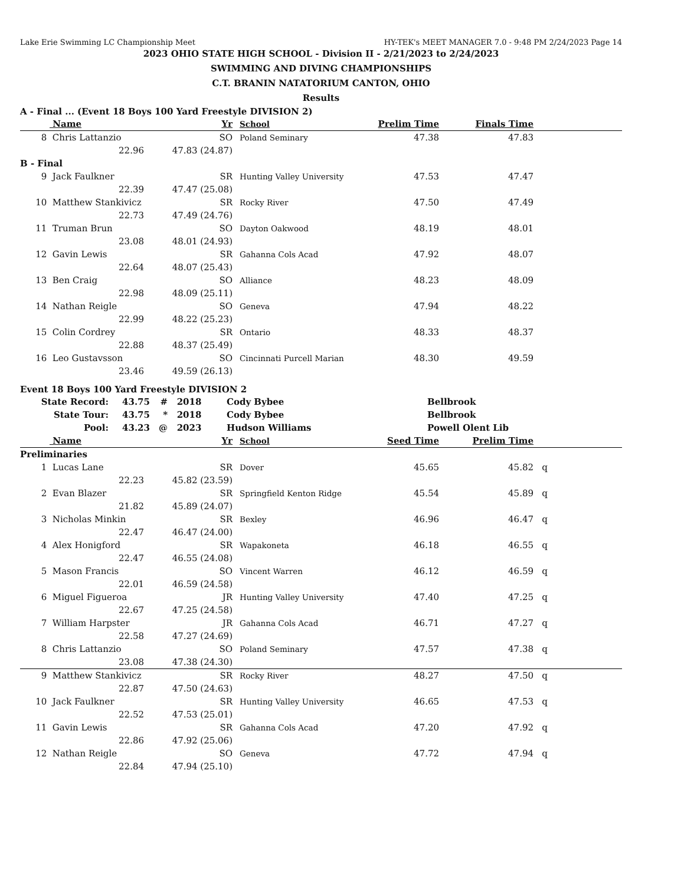Lake Erie Swimming LC Championship Meet HY-TEK's MEET MANAGER 7.0 - 9:48 PM 2/24/2023 Page 14
2023 OHIO STATE HIGH SCHOOL - Division II - 2/21/2023 to 2/24/2023
SWIMMING AND DIVING CHAMPIONSHIPS
C.T. BRANIN NATATORIUM CANTON, OHIO
Results
A - Final ... (Event 18 Boys 100 Yard Freestyle DIVISION 2)
| | Name | | Yr | School | Prelim Time | Finals Time | |
| --- | --- | --- | --- | --- | --- | --- | --- |
| 8 | Chris Lattanzio | | SO | Poland Seminary | 47.38 | 47.83 | |
| | 22.96 | 47.83 (24.87) | | | | | |
| B - Final | | | | | | | |
| 9 | Jack Faulkner | | SR | Hunting Valley University | 47.53 | 47.47 | |
| | 22.39 | 47.47 (25.08) | | | | | |
| 10 | Matthew Stankivicz | | SR | Rocky River | 47.50 | 47.49 | |
| | 22.73 | 47.49 (24.76) | | | | | |
| 11 | Truman Brun | | SO | Dayton Oakwood | 48.19 | 48.01 | |
| | 23.08 | 48.01 (24.93) | | | | | |
| 12 | Gavin Lewis | | SR | Gahanna Cols Acad | 47.92 | 48.07 | |
| | 22.64 | 48.07 (25.43) | | | | | |
| 13 | Ben Craig | | SO | Alliance | 48.23 | 48.09 | |
| | 22.98 | 48.09 (25.11) | | | | | |
| 14 | Nathan Reigle | | SO | Geneva | 47.94 | 48.22 | |
| | 22.99 | 48.22 (25.23) | | | | | |
| 15 | Colin Cordrey | | SR | Ontario | 48.33 | 48.37 | |
| | 22.88 | 48.37 (25.49) | | | | | |
| 16 | Leo Gustavsson | | SO | Cincinnati Purcell Marian | 48.30 | 49.59 | |
| | 23.46 | 49.59 (26.13) | | | | | |
Event 18 Boys 100 Yard Freestyle DIVISION 2
| State Record: | 43.75 | # | 2018 | Cody Bybee | Bellbrook |
| State Tour: | 43.75 | * | 2018 | Cody Bybee | Bellbrook |
| Pool: | 43.23 | @ | 2023 | Hudson Williams | Powell Olent Lib |
| | Name | | Yr | School | Seed Time | Prelim Time | |
| --- | --- | --- | --- | --- | --- | --- | --- |
| Preliminaries | | | | | | | |
| 1 | Lucas Lane | | SR | Dover | 45.65 | 45.82 | q |
| | 22.23 | 45.82 (23.59) | | | | | |
| 2 | Evan Blazer | | SR | Springfield Kenton Ridge | 45.54 | 45.89 | q |
| | 21.82 | 45.89 (24.07) | | | | | |
| 3 | Nicholas Minkin | | SR | Bexley | 46.96 | 46.47 | q |
| | 22.47 | 46.47 (24.00) | | | | | |
| 4 | Alex Honigford | | SR | Wapakoneta | 46.18 | 46.55 | q |
| | 22.47 | 46.55 (24.08) | | | | | |
| 5 | Mason Francis | | SO | Vincent Warren | 46.12 | 46.59 | q |
| | 22.01 | 46.59 (24.58) | | | | | |
| 6 | Miguel Figueroa | | JR | Hunting Valley University | 47.40 | 47.25 | q |
| | 22.67 | 47.25 (24.58) | | | | | |
| 7 | William Harpster | | JR | Gahanna Cols Acad | 46.71 | 47.27 | q |
| | 22.58 | 47.27 (24.69) | | | | | |
| 8 | Chris Lattanzio | | SO | Poland Seminary | 47.57 | 47.38 | q |
| | 23.08 | 47.38 (24.30) | | | | | |
| 9 | Matthew Stankivicz | | SR | Rocky River | 48.27 | 47.50 | q |
| | 22.87 | 47.50 (24.63) | | | | | |
| 10 | Jack Faulkner | | SR | Hunting Valley University | 46.65 | 47.53 | q |
| | 22.52 | 47.53 (25.01) | | | | | |
| 11 | Gavin Lewis | | SR | Gahanna Cols Acad | 47.20 | 47.92 | q |
| | 22.86 | 47.92 (25.06) | | | | | |
| 12 | Nathan Reigle | | SO | Geneva | 47.72 | 47.94 | q |
| | 22.84 | 47.94 (25.10) | | | | | |